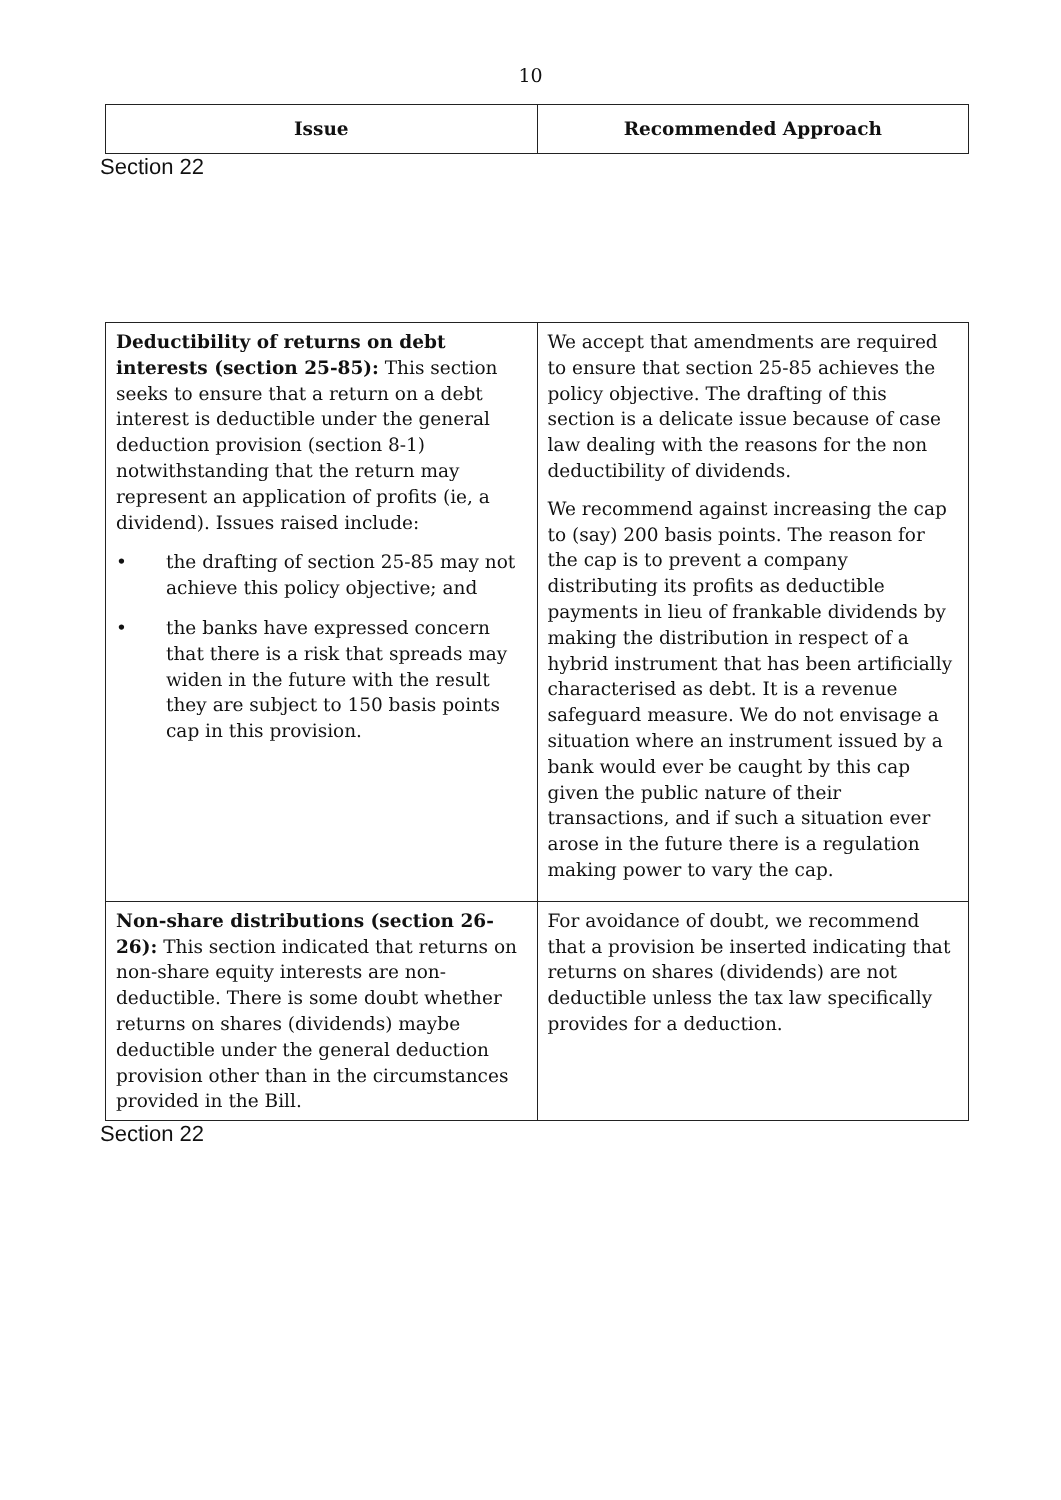10
| Issue | Recommended Approach |
| --- | --- |
Section 22
| Deductibility of returns on debt interests (section 25-85): This section seeks to ensure that a return on a debt interest is deductible under the general deduction provision (section 8-1) notwithstanding that the return may represent an application of profits (ie, a dividend). Issues raised include: • the drafting of section 25-85 may not achieve this policy objective; and • the banks have expressed concern that there is a risk that spreads may widen in the future with the result they are subject to 150 basis points cap in this provision. | We accept that amendments are required to ensure that section 25-85 achieves the policy objective. The drafting of this section is a delicate issue because of case law dealing with the reasons for the non deductibility of dividends. We recommend against increasing the cap to (say) 200 basis points. The reason for the cap is to prevent a company distributing its profits as deductible payments in lieu of frankable dividends by making the distribution in respect of a hybrid instrument that has been artificially characterised as debt. It is a revenue safeguard measure. We do not envisage a situation where an instrument issued by a bank would ever be caught by this cap given the public nature of their transactions, and if such a situation ever arose in the future there is a regulation making power to vary the cap. |
| Non-share distributions (section 26-26): This section indicated that returns on non-share equity interests are non-deductible. There is some doubt whether returns on shares (dividends) maybe deductible under the general deduction provision other than in the circumstances provided in the Bill. | For avoidance of doubt, we recommend that a provision be inserted indicating that returns on shares (dividends) are not deductible unless the tax law specifically provides for a deduction. |
Section 22